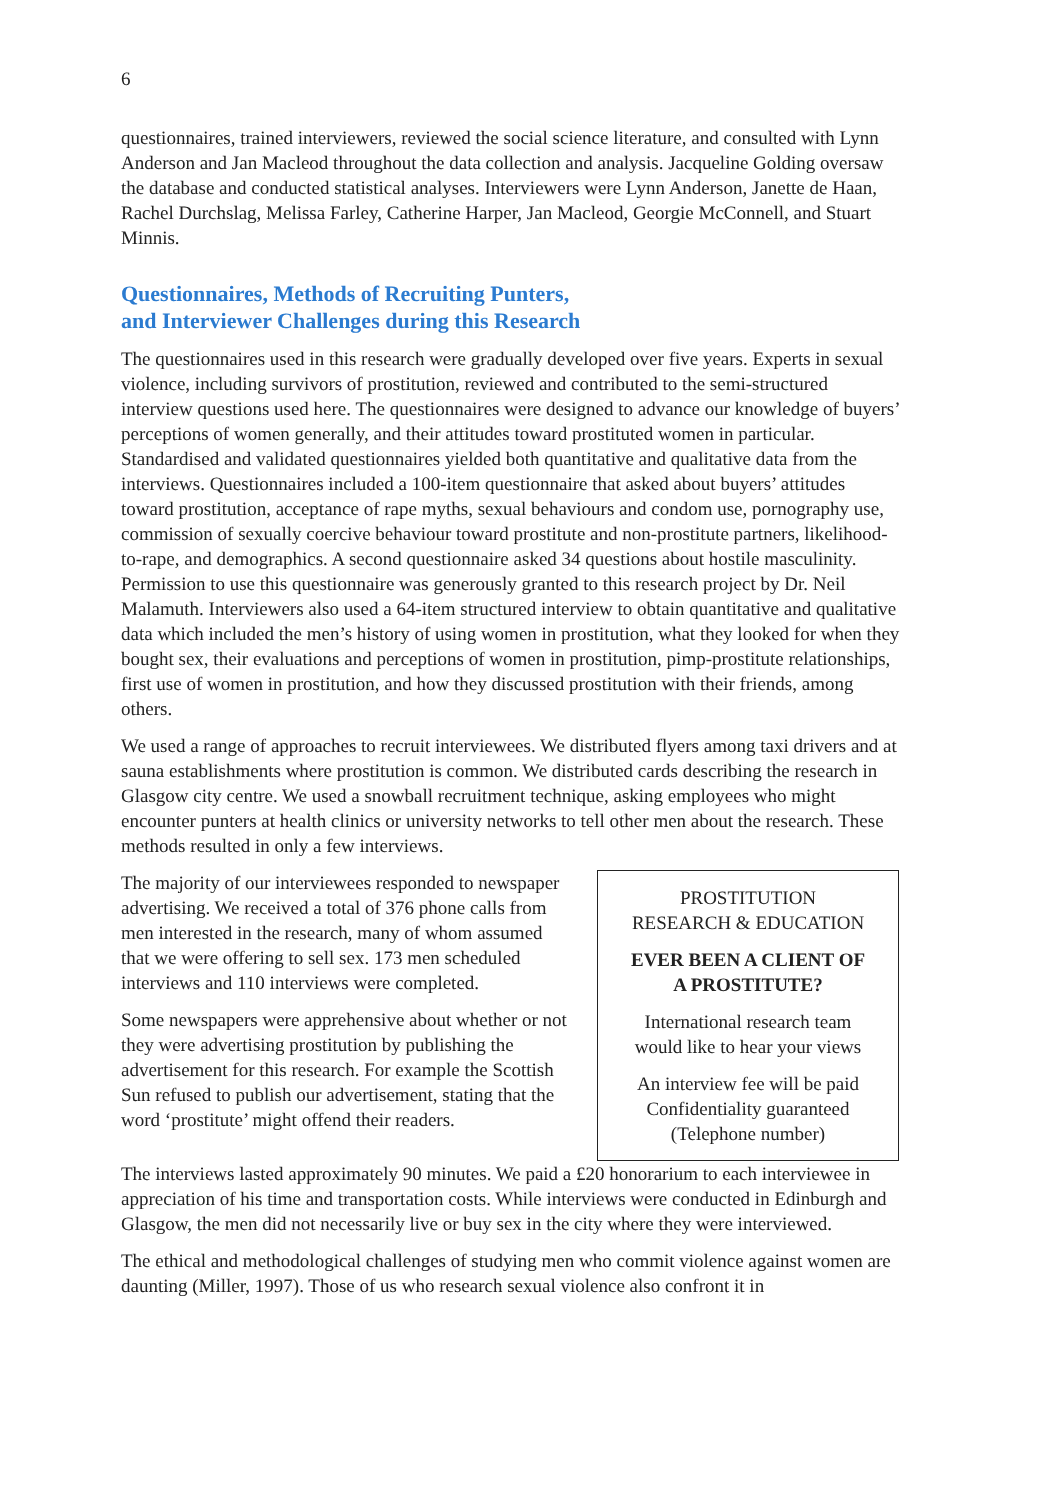6
questionnaires, trained interviewers, reviewed the social science literature, and consulted with Lynn Anderson and Jan Macleod throughout the data collection and analysis. Jacqueline Golding oversaw the database and conducted statistical analyses. Interviewers were Lynn Anderson, Janette de Haan, Rachel Durchslag, Melissa Farley, Catherine Harper, Jan Macleod, Georgie McConnell, and Stuart Minnis.
Questionnaires, Methods of Recruiting Punters,
and Interviewer Challenges during this Research
The questionnaires used in this research were gradually developed over five years. Experts in sexual violence, including survivors of prostitution, reviewed and contributed to the semi-structured interview questions used here. The questionnaires were designed to advance our knowledge of buyers’ perceptions of women generally, and their attitudes toward prostituted women in particular. Standardised and validated questionnaires yielded both quantitative and qualitative data from the interviews. Questionnaires included a 100-item questionnaire that asked about buyers’ attitudes toward prostitution, acceptance of rape myths, sexual behaviours and condom use, pornography use, commission of sexually coercive behaviour toward prostitute and non-prostitute partners, likelihood-to-rape, and demographics. A second questionnaire asked 34 questions about hostile masculinity. Permission to use this questionnaire was generously granted to this research project by Dr. Neil Malamuth. Interviewers also used a 64-item structured interview to obtain quantitative and qualitative data which included the men’s history of using women in prostitution, what they looked for when they bought sex, their evaluations and perceptions of women in prostitution, pimp-prostitute relationships, first use of women in prostitution, and how they discussed prostitution with their friends, among others.
We used a range of approaches to recruit interviewees. We distributed flyers among taxi drivers and at sauna establishments where prostitution is common. We distributed cards describing the research in Glasgow city centre. We used a snowball recruitment technique, asking employees who might encounter punters at health clinics or university networks to tell other men about the research. These methods resulted in only a few interviews.
The majority of our interviewees responded to newspaper advertising. We received a total of 376 phone calls from men interested in the research, many of whom assumed that we were offering to sell sex. 173 men scheduled interviews and 110 interviews were completed.
Some newspapers were apprehensive about whether or not they were advertising prostitution by publishing the advertisement for this research. For example the Scottish Sun refused to publish our advertisement, stating that the word ‘prostitute’ might offend their readers.
PROSTITUTION
RESEARCH & EDUCATION
EVER BEEN A CLIENT OF
A PROSTITUTE?
International research team
would like to hear your views
An interview fee will be paid
Confidentiality guaranteed
(Telephone number)
The interviews lasted approximately 90 minutes. We paid a £20 honorarium to each interviewee in appreciation of his time and transportation costs. While interviews were conducted in Edinburgh and Glasgow, the men did not necessarily live or buy sex in the city where they were interviewed.
The ethical and methodological challenges of studying men who commit violence against women are daunting (Miller, 1997). Those of us who research sexual violence also confront it in